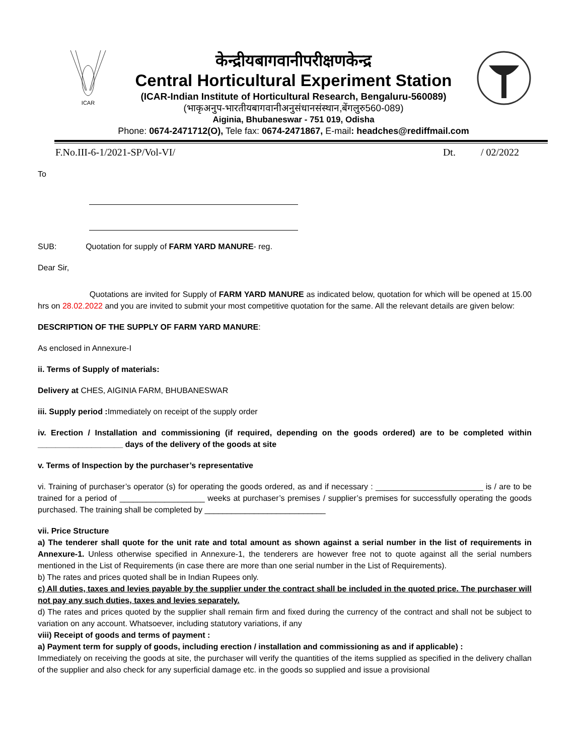ICAR
केन्द्रीयबागवानीपरीक्षणकेन्द्र
Central Horticultural Experiment Station
(ICAR-Indian Institute of Horticultural Research, Bengaluru-560089)
(भाकृअनुप-भारतीयबागवानीअनुसंधानसंस्थान,बेंगलुरु560-089)
Aiginia, Bhubaneswar - 751 019, Odisha
Phone: 0674-2471712(O), Tele fax: 0674-2471867, E-mail: headches@rediffmail.com
F.No.III-6-1/2021-SP/Vol-VI/ Dt. / 02/2022
To
SUB: Quotation for supply of FARM YARD MANURE- reg.
Dear Sir,
Quotations are invited for Supply of FARM YARD MANURE as indicated below, quotation for which will be opened at 15.00 hrs on 28.02.2022 and you are invited to submit your most competitive quotation for the same. All the relevant details are given below:
DESCRIPTION OF THE SUPPLY OF FARM YARD MANURE:
As enclosed in Annexure-I
ii. Terms of Supply of materials:
Delivery at CHES, AIGINIA FARM, BHUBANESWAR
iii. Supply period : Immediately on receipt of the supply order
iv. Erection / Installation and commissioning (if required, depending on the goods ordered) are to be completed within ___________________ days of the delivery of the goods at site
v. Terms of Inspection by the purchaser’s representative
vi. Training of purchaser’s operator (s) for operating the goods ordered, as and if necessary : ________________________ is / are to be trained for a period of ___________________ weeks at purchaser’s premises / supplier’s premises for successfully operating the goods purchased. The training shall be completed by ___________________________
vii. Price Structure
a) The tenderer shall quote for the unit rate and total amount as shown against a serial number in the list of requirements in Annexure-1. Unless otherwise specified in Annexure-1, the tenderers are however free not to quote against all the serial numbers mentioned in the List of Requirements (in case there are more than one serial number in the List of Requirements).
b) The rates and prices quoted shall be in Indian Rupees only.
c) All duties, taxes and levies payable by the supplier under the contract shall be included in the quoted price. The purchaser will not pay any such duties, taxes and levies separately.
d) The rates and prices quoted by the supplier shall remain firm and fixed during the currency of the contract and shall not be subject to variation on any account. Whatsoever, including statutory variations, if any
viii) Receipt of goods and terms of payment :
a) Payment term for supply of goods, including erection / installation and commissioning as and if applicable) :
Immediately on receiving the goods at site, the purchaser will verify the quantities of the items supplied as specified in the delivery challan of the supplier and also check for any superficial damage etc. in the goods so supplied and issue a provisional